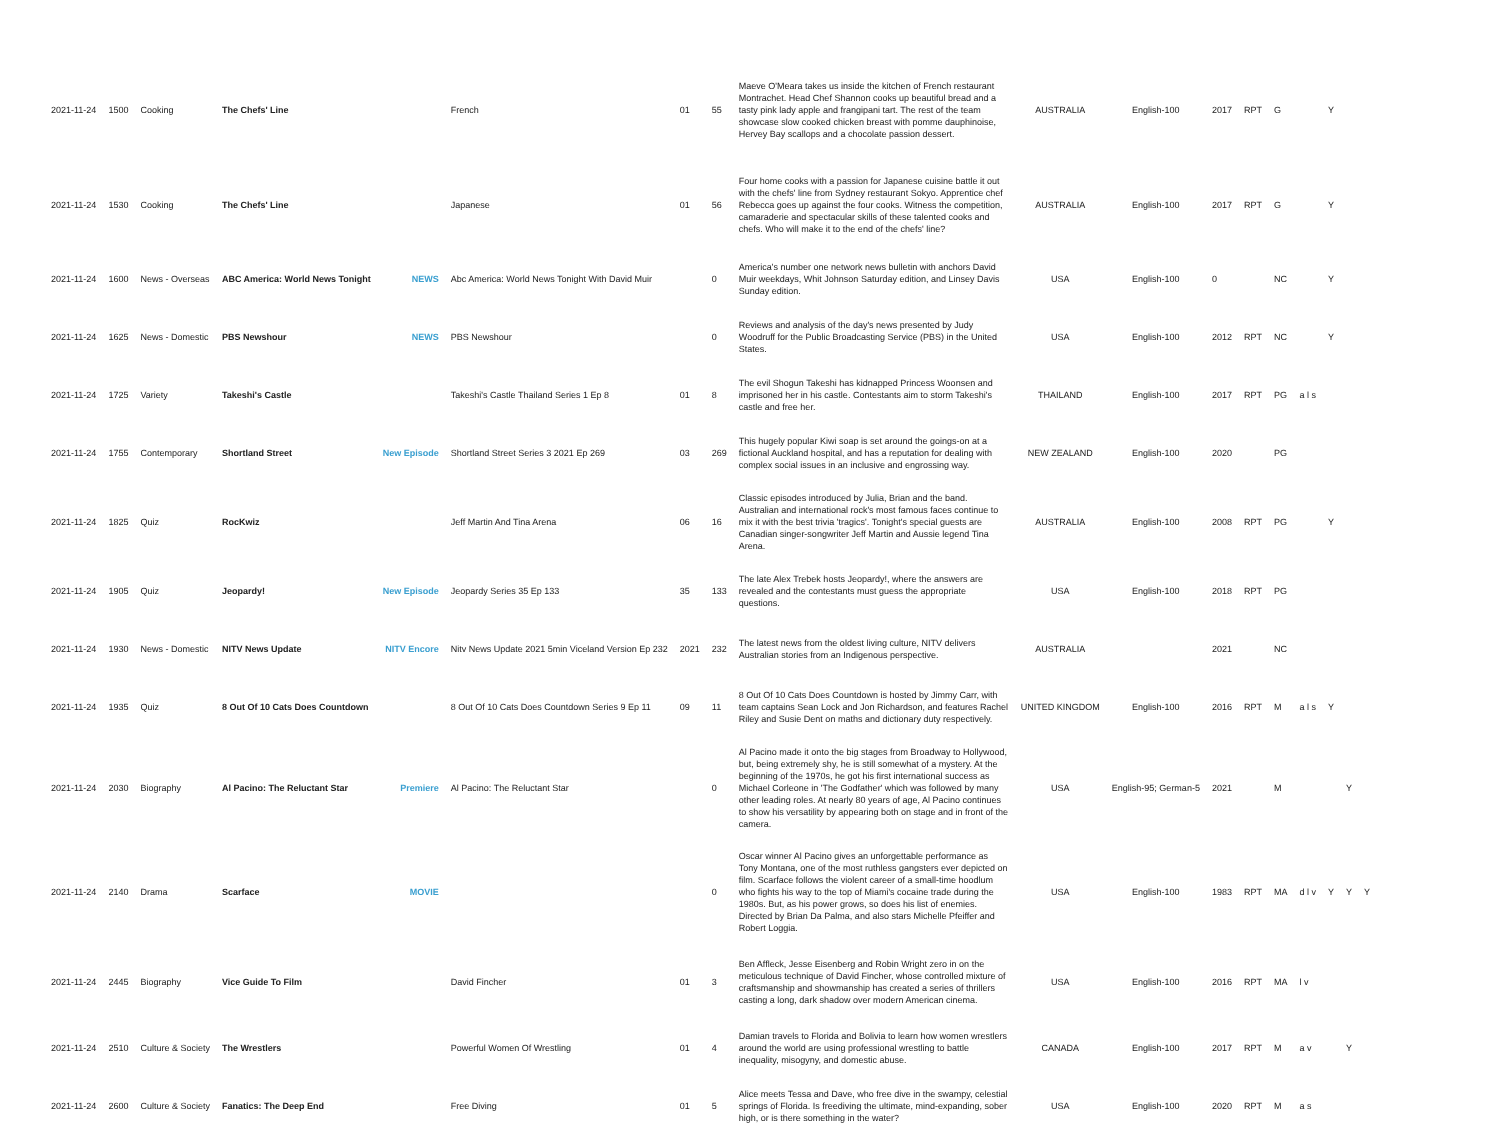| 2021-11-24 | 1500 | Cooking | The Chefs' Line | | French | 01 | 55 | Maeve O'Meara takes us inside the kitchen of French restaurant Montrachet. Head Chef Shannon cooks up beautiful bread and a tasty pink lady apple and frangipani tart. The rest of the team showcase slow cooked chicken breast with pomme dauphinoise, Hervey Bay scallops and a chocolate passion dessert. | AUSTRALIA | English-100 | 2017 | RPT | G | | Y | | |
| 2021-11-24 | 1530 | Cooking | The Chefs' Line | | Japanese | 01 | 56 | Four home cooks with a passion for Japanese cuisine battle it out with the chefs' line from Sydney restaurant Sokyo. Apprentice chef Rebecca goes up against the four cooks. Witness the competition, camaraderie and spectacular skills of these talented cooks and chefs. Who will make it to the end of the chefs' line? | AUSTRALIA | English-100 | 2017 | RPT | G | | Y | | |
| 2021-11-24 | 1600 | News - Overseas | ABC America: World News Tonight | NEWS | Abc America: World News Tonight With David Muir | | 0 | America's number one network news bulletin with anchors David Muir weekdays, Whit Johnson Saturday edition, and Linsey Davis Sunday edition. | USA | English-100 | 0 | | NC | | Y | | |
| 2021-11-24 | 1625 | News - Domestic | PBS Newshour | NEWS | PBS Newshour | | 0 | Reviews and analysis of the day's news presented by Judy Woodruff for the Public Broadcasting Service (PBS) in the United States. | USA | English-100 | 2012 | RPT | NC | | Y | | |
| 2021-11-24 | 1725 | Variety | Takeshi's Castle | | Takeshi's Castle Thailand Series 1 Ep 8 | 01 | 8 | The evil Shogun Takeshi has kidnapped Princess Woonsen and imprisoned her in his castle. Contestants aim to storm Takeshi's castle and free her. | THAILAND | English-100 | 2017 | RPT | PG | a l s | | | |
| 2021-11-24 | 1755 | Contemporary | Shortland Street | New Episode | Shortland Street Series 3 2021 Ep 269 | 03 | 269 | This hugely popular Kiwi soap is set around the goings-on at a fictional Auckland hospital, and has a reputation for dealing with complex social issues in an inclusive and engrossing way. | NEW ZEALAND | English-100 | 2020 | | PG | | | | |
| 2021-11-24 | 1825 | Quiz | RocKwiz | | Jeff Martin And Tina Arena | 06 | 16 | Classic episodes introduced by Julia, Brian and the band. Australian and international rock's most famous faces continue to mix it with the best trivia 'tragics'. Tonight's special guests are Canadian singer-songwriter Jeff Martin and Aussie legend Tina Arena. | AUSTRALIA | English-100 | 2008 | RPT | PG | | Y | | |
| 2021-11-24 | 1905 | Quiz | Jeopardy! | New Episode | Jeopardy Series 35 Ep 133 | 35 | 133 | The late Alex Trebek hosts Jeopardy!, where the answers are revealed and the contestants must guess the appropriate questions. | USA | English-100 | 2018 | RPT | PG | | | | |
| 2021-11-24 | 1930 | News - Domestic | NITV News Update | NITV Encore | Nitv News Update 2021 5min Viceland Version Ep 232 | 2021 | 232 | The latest news from the oldest living culture, NITV delivers Australian stories from an Indigenous perspective. | AUSTRALIA | | 2021 | | NC | | | | |
| 2021-11-24 | 1935 | Quiz | 8 Out Of 10 Cats Does Countdown | | 8 Out Of 10 Cats Does Countdown Series 9 Ep 11 | 09 | 11 | 8 Out Of 10 Cats Does Countdown is hosted by Jimmy Carr, with team captains Sean Lock and Jon Richardson, and features Rachel Riley and Susie Dent on maths and dictionary duty respectively. | UNITED KINGDOM | English-100 | 2016 | RPT | M | a l s | Y | | |
| 2021-11-24 | 2030 | Biography | Al Pacino: The Reluctant Star | Premiere | Al Pacino: The Reluctant Star | | 0 | Al Pacino made it onto the big stages from Broadway to Hollywood, but, being extremely shy, he is still somewhat of a mystery. At the beginning of the 1970s, he got his first international success as Michael Corleone in 'The Godfather' which was followed by many other leading roles. At nearly 80 years of age, Al Pacino continues to show his versatility by appearing both on stage and in front of the camera. | USA | English-95; German-5 | 2021 | | M | | | Y | |
| 2021-11-24 | 2140 | Drama | Scarface | MOVIE | | | 0 | Oscar winner Al Pacino gives an unforgettable performance as Tony Montana, one of the most ruthless gangsters ever depicted on film. Scarface follows the violent career of a small-time hoodlum who fights his way to the top of Miami's cocaine trade during the 1980s. But, as his power grows, so does his list of enemies. Directed by Brian Da Palma, and also stars Michelle Pfeiffer and Robert Loggia. | USA | English-100 | 1983 | RPT | MA | d l v | Y | Y | Y |
| 2021-11-24 | 2445 | Biography | Vice Guide To Film | | David Fincher | 01 | 3 | Ben Affleck, Jesse Eisenberg and Robin Wright zero in on the meticulous technique of David Fincher, whose controlled mixture of craftsmanship and showmanship has created a series of thrillers casting a long, dark shadow over modern American cinema. | USA | English-100 | 2016 | RPT | MA | l v | | | |
| 2021-11-24 | 2510 | Culture & Society | The Wrestlers | | Powerful Women Of Wrestling | 01 | 4 | Damian travels to Florida and Bolivia to learn how women wrestlers around the world are using professional wrestling to battle inequality, misogyny, and domestic abuse. | CANADA | English-100 | 2017 | RPT | M | a v | | Y | |
| 2021-11-24 | 2600 | Culture & Society | Fanatics: The Deep End | | Free Diving | 01 | 5 | Alice meets Tessa and Dave, who free dive in the swampy, celestial springs of Florida. Is freediving the ultimate, mind-expanding, sober high, or is there something in the water? | USA | English-100 | 2020 | RPT | M | a s | | | |